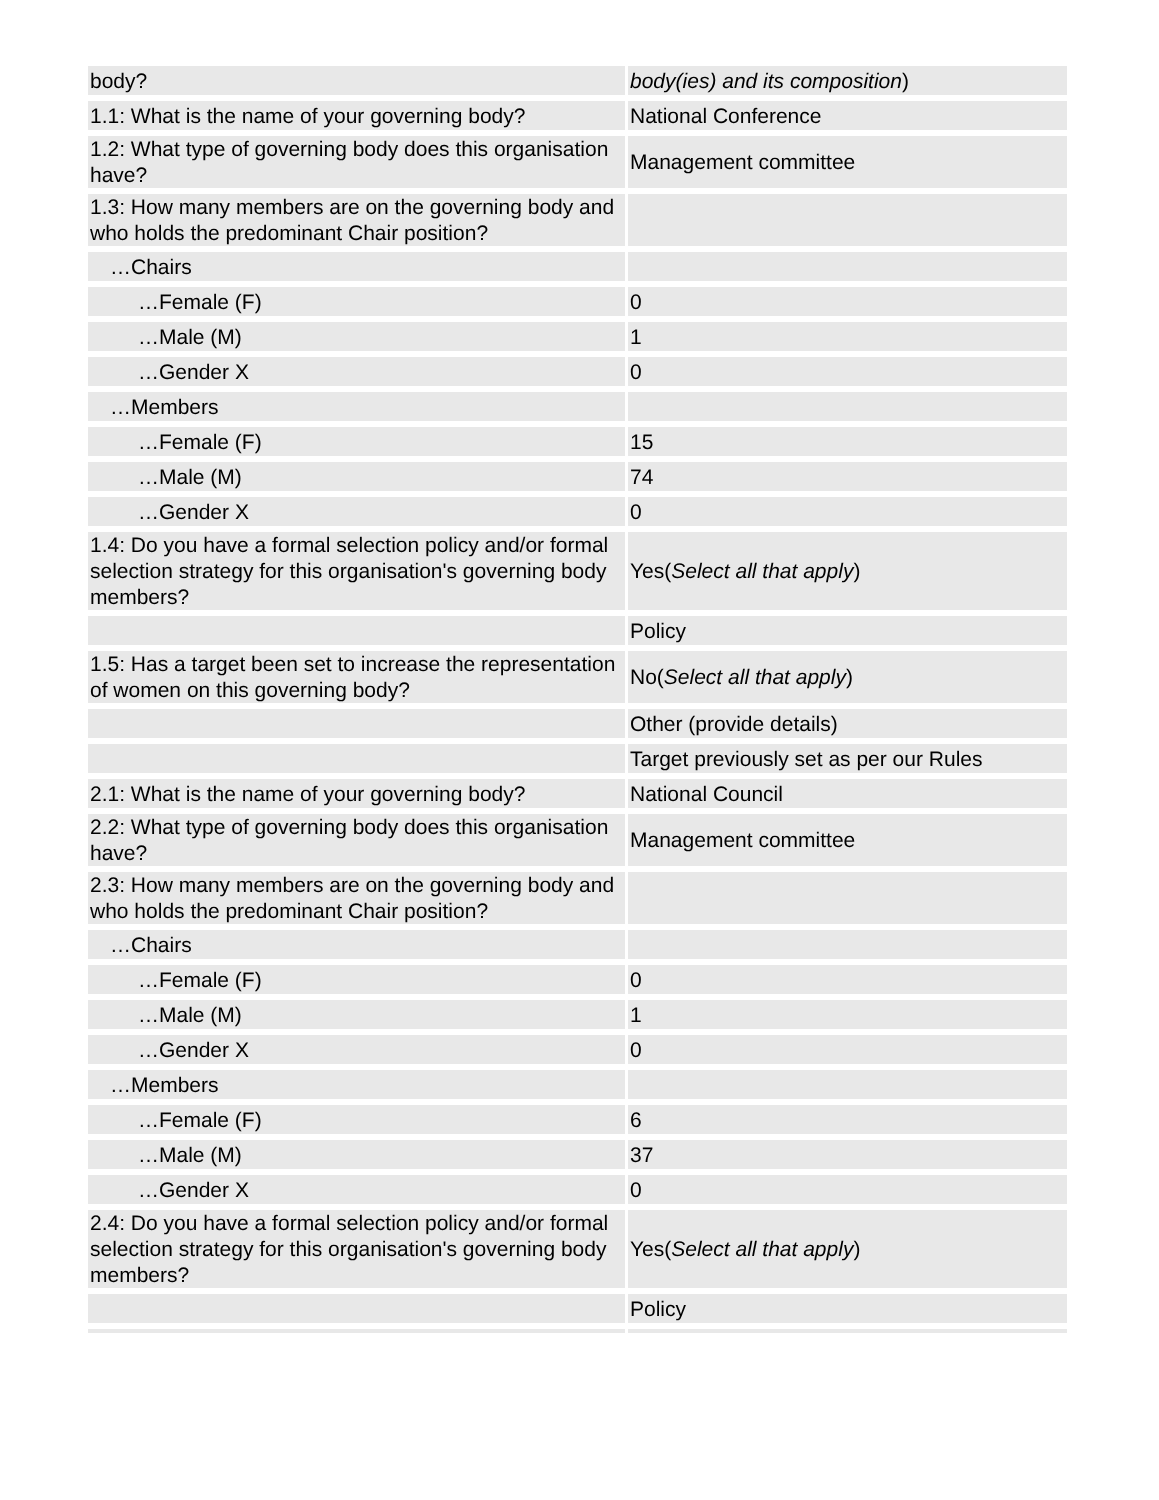| body? | body(ies) and its composition ) |
| 1.1: What is the name of your governing body? | National Conference |
| 1.2: What type of governing body does this organisation have? | Management committee |
| 1.3: How many members are on the governing body and who holds the predominant Chair position? | |
| …Chairs | |
| …Female (F) | 0 |
| …Male (M) | 1 |
| …Gender X | 0 |
| …Members | |
| …Female (F) | 15 |
| …Male (M) | 74 |
| …Gender X | 0 |
| 1.4: Do you have a formal selection policy and/or formal selection strategy for this organisation's governing body members? | Yes( Select all that apply ) |
| | Policy |
| 1.5: Has a target been set to increase the representation of women on this governing body? | No( Select all that apply ) |
| | Other (provide details) |
| | Target previously set as per our Rules |
| 2.1: What is the name of your governing body? | National Council |
| 2.2: What type of governing body does this organisation have? | Management committee |
| 2.3: How many members are on the governing body and who holds the predominant Chair position? | |
| …Chairs | |
| …Female (F) | 0 |
| …Male (M) | 1 |
| …Gender X | 0 |
| …Members | |
| …Female (F) | 6 |
| …Male (M) | 37 |
| …Gender X | 0 |
| 2.4: Do you have a formal selection policy and/or formal selection strategy for this organisation's governing body members? | Yes( Select all that apply ) |
| | Policy |